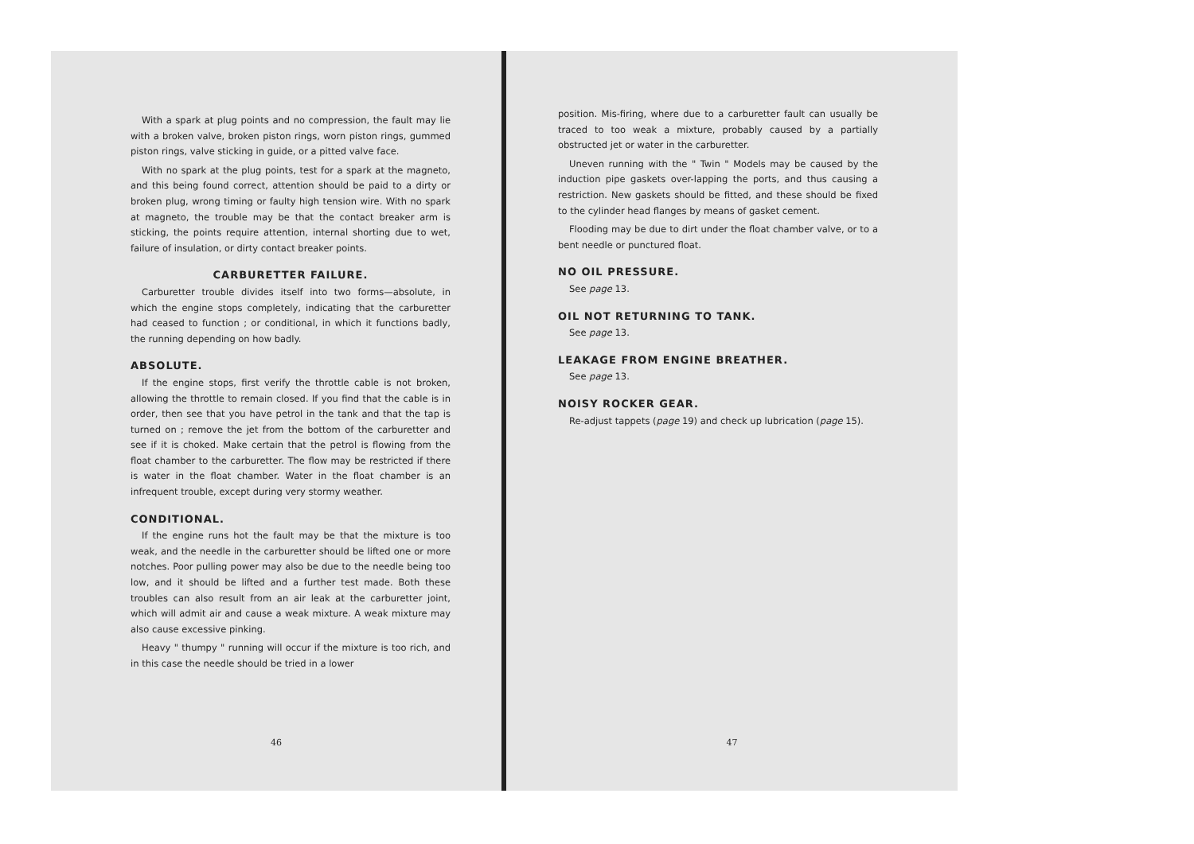With a spark at plug points and no compression, the fault may lie with a broken valve, broken piston rings, worn piston rings, gummed piston rings, valve sticking in guide, or a pitted valve face.
With no spark at the plug points, test for a spark at the magneto, and this being found correct, attention should be paid to a dirty or broken plug, wrong timing or faulty high tension wire. With no spark at magneto, the trouble may be that the contact breaker arm is sticking, the points require attention, internal shorting due to wet, failure of insulation, or dirty contact breaker points.
CARBURETTER FAILURE.
Carburetter trouble divides itself into two forms—absolute, in which the engine stops completely, indicating that the carburetter had ceased to function ; or conditional, in which it functions badly, the running depending on how badly.
ABSOLUTE.
If the engine stops, first verify the throttle cable is not broken, allowing the throttle to remain closed. If you find that the cable is in order, then see that you have petrol in the tank and that the tap is turned on ; remove the jet from the bottom of the carburetter and see if it is choked. Make certain that the petrol is flowing from the float chamber to the carburetter. The flow may be restricted if there is water in the float chamber. Water in the float chamber is an infrequent trouble, except during very stormy weather.
CONDITIONAL.
If the engine runs hot the fault may be that the mixture is too weak, and the needle in the carburetter should be lifted one or more notches. Poor pulling power may also be due to the needle being too low, and it should be lifted and a further test made. Both these troubles can also result from an air leak at the carburetter joint, which will admit air and cause a weak mixture. A weak mixture may also cause excessive pinking.
Heavy " thumpy " running will occur if the mixture is too rich, and in this case the needle should be tried in a lower
46
position. Mis-firing, where due to a carburetter fault can usually be traced to too weak a mixture, probably caused by a partially obstructed jet or water in the carburetter.
Uneven running with the " Twin " Models may be caused by the induction pipe gaskets over-lapping the ports, and thus causing a restriction. New gaskets should be fitted, and these should be fixed to the cylinder head flanges by means of gasket cement.
Flooding may be due to dirt under the float chamber valve, or to a bent needle or punctured float.
NO OIL PRESSURE.
See page 13.
OIL NOT RETURNING TO TANK.
See page 13.
LEAKAGE FROM ENGINE BREATHER.
See page 13.
NOISY ROCKER GEAR.
Re-adjust tappets (page 19) and check up lubrication (page 15).
47